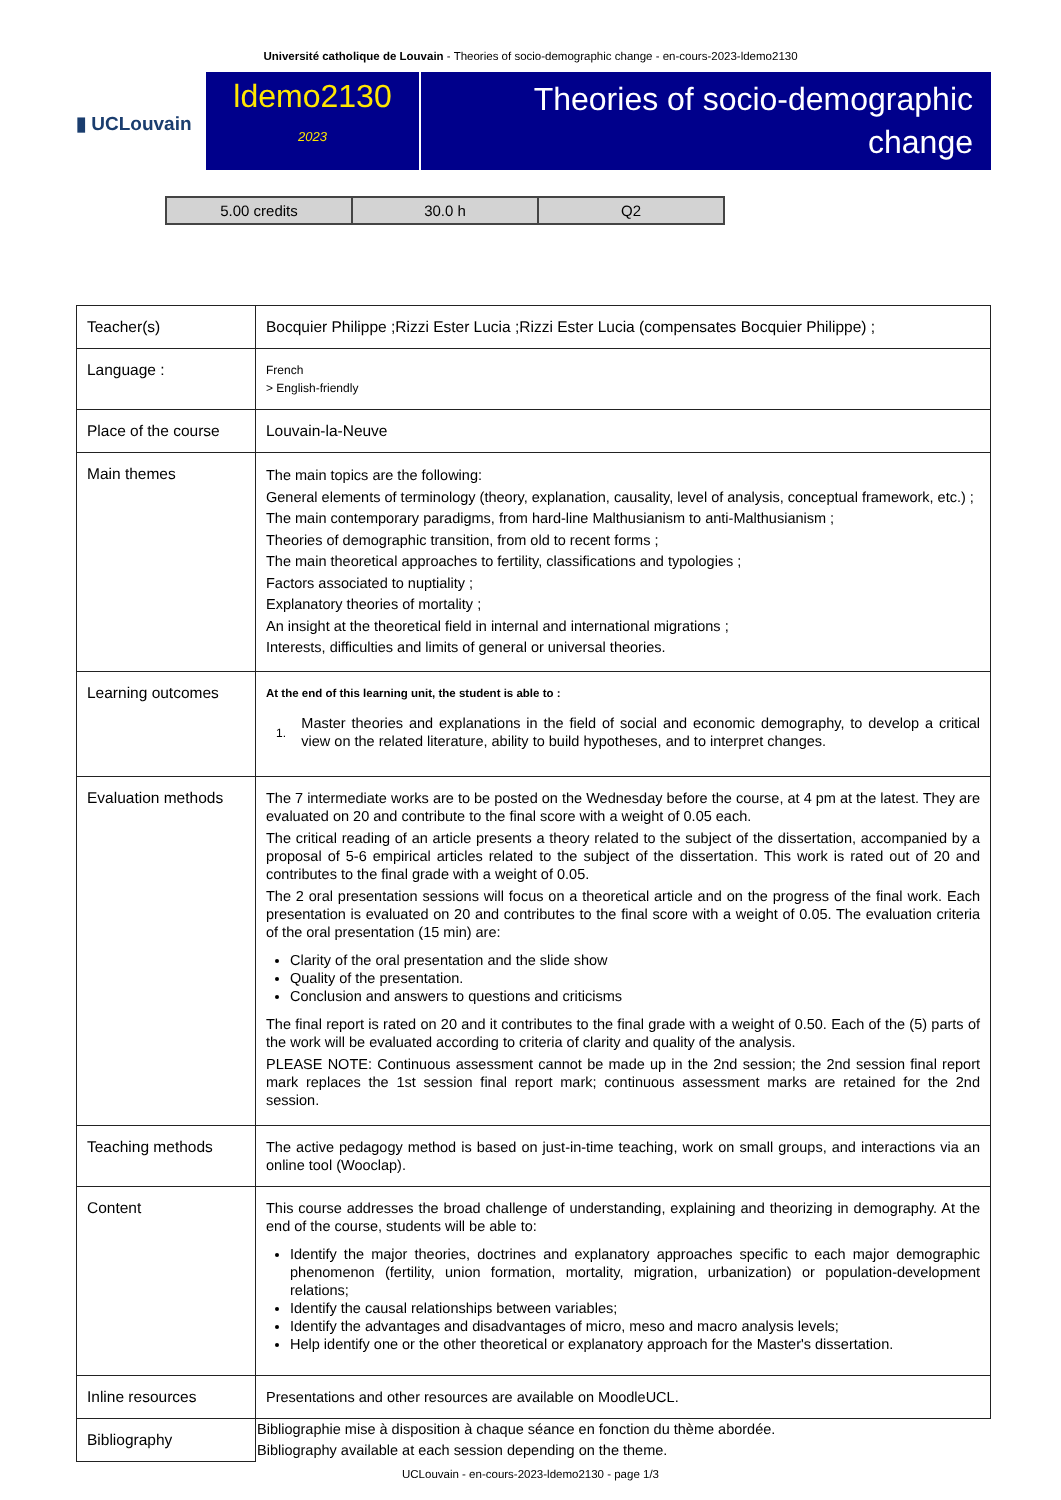Université catholique de Louvain - Theories of socio-demographic change - en-cours-2023-ldemo2130
▮ UCLouvain
ldemo2130
2023
Theories of socio-demographic change
| 5.00 credits | 30.0 h | Q2 |
| Teacher(s) | Bocquier Philippe ;Rizzi Ester Lucia ;Rizzi Ester Lucia (compensates Bocquier Philippe) ; |
| Language : | French > English-friendly |
| Place of the course | Louvain-la-Neuve |
| Main themes | The main topics are the following: General elements of terminology (theory, explanation, causality, level of analysis, conceptual framework, etc.) ; The main contemporary paradigms, from hard-line Malthusianism to anti-Malthusianism ; Theories of demographic transition, from old to recent forms ; The main theoretical approaches to fertility, classifications and typologies ; Factors associated to nuptiality ; Explanatory theories of mortality ; An insight at the theoretical field in internal and international migrations ; Interests, difficulties and limits of general or universal theories. |
| Learning outcomes | At the end of this learning unit, the student is able to : 1. Master theories and explanations in the field of social and economic demography, to develop a critical view on the related literature, ability to build hypotheses, and to interpret changes. |
| Evaluation methods | The 7 intermediate works are to be posted on the Wednesday before the course, at 4 pm at the latest. They are evaluated on 20 and contribute to the final score with a weight of 0.05 each. The critical reading of an article presents a theory related to the subject of the dissertation, accompanied by a proposal of 5-6 empirical articles related to the subject of the dissertation. This work is rated out of 20 and contributes to the final grade with a weight of 0.05. The 2 oral presentation sessions will focus on a theoretical article and on the progress of the final work. Each presentation is evaluated on 20 and contributes to the final score with a weight of 0.05. The evaluation criteria of the oral presentation (15 min) are: Clarity of the oral presentation and the slide show Quality of the presentation. Conclusion and answers to questions and criticisms The final report is rated on 20 and it contributes to the final grade with a weight of 0.50. Each of the (5) parts of the work will be evaluated according to criteria of clarity and quality of the analysis. PLEASE NOTE: Continuous assessment cannot be made up in the 2nd session; the 2nd session final report mark replaces the 1st session final report mark; continuous assessment marks are retained for the 2nd session. |
| Teaching methods | The active pedagogy method is based on just-in-time teaching, work on small groups, and interactions via an online tool (Wooclap). |
| Content | This course addresses the broad challenge of understanding, explaining and theorizing in demography. At the end of the course, students will be able to: Identify the major theories, doctrines and explanatory approaches specific to each major demographic phenomenon (fertility, union formation, mortality, migration, urbanization) or population-development relations; Identify the causal relationships between variables; Identify the advantages and disadvantages of micro, meso and macro analysis levels; Help identify one or the other theoretical or explanatory approach for the Master's dissertation. |
| Inline resources | Presentations and other resources are available on MoodleUCL. |
| Bibliography | Bibliographie mise à disposition à chaque séance en fonction du thème abordée. Bibliography available at each session depending on the theme. |
UCLouvain - en-cours-2023-ldemo2130 - page 1/3